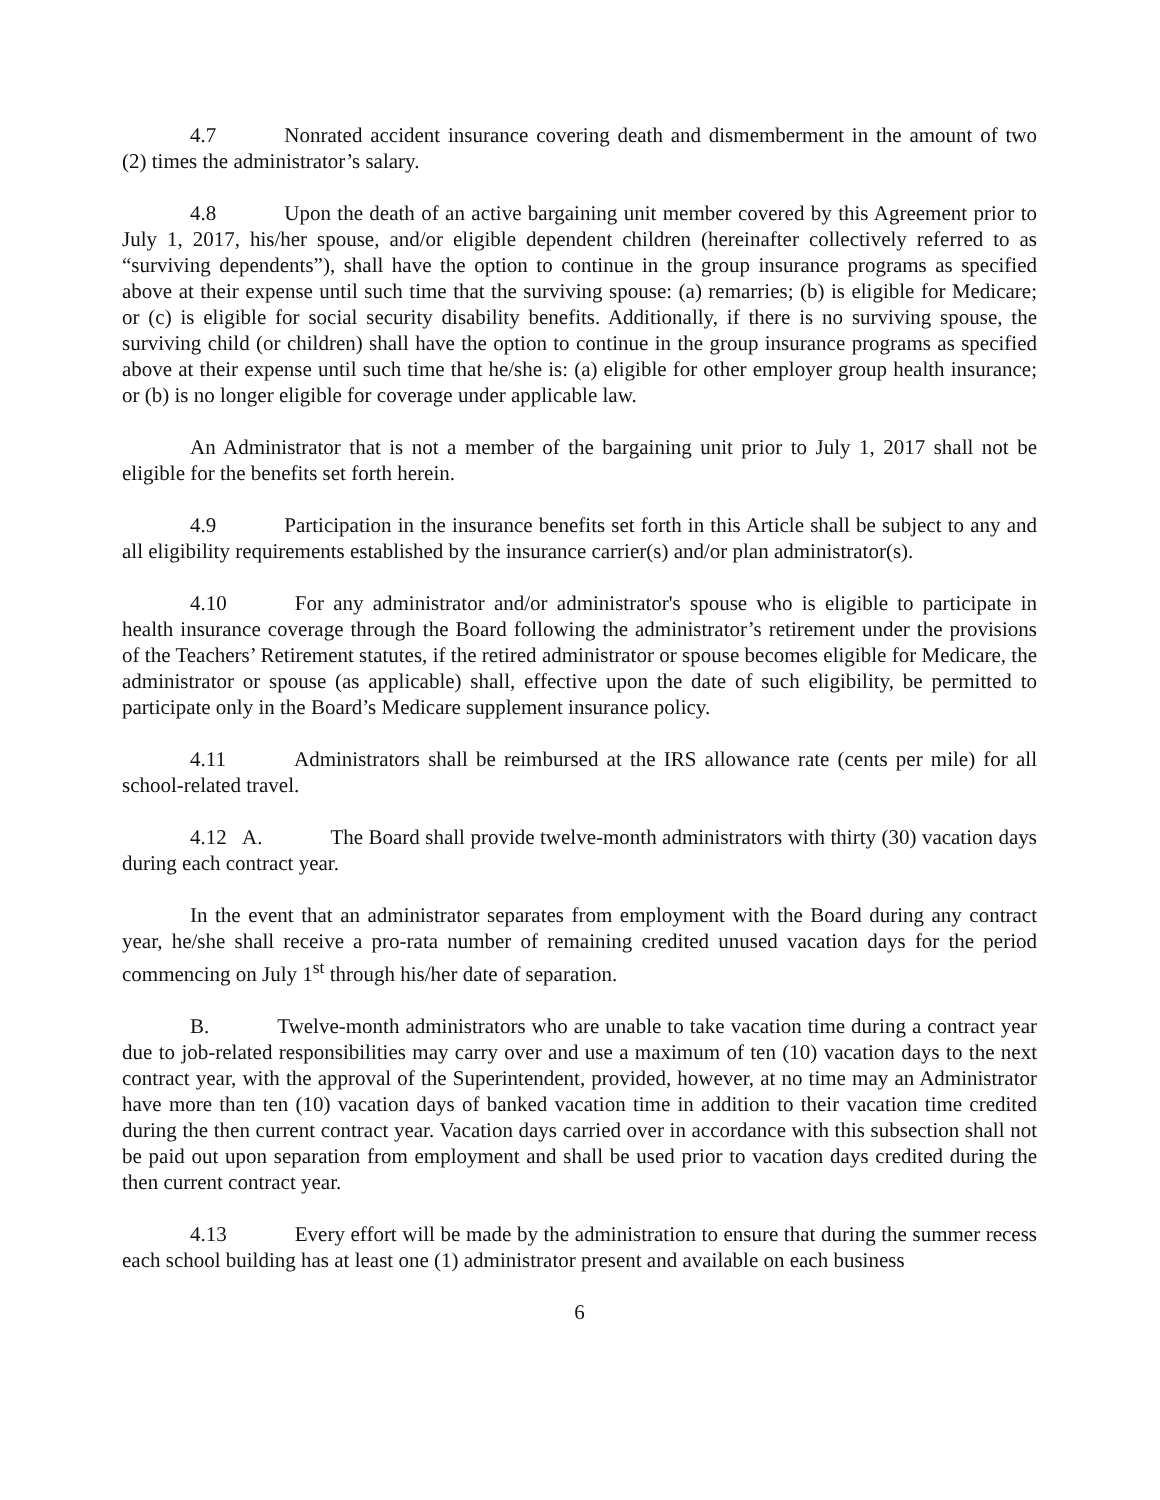4.7 Nonrated accident insurance covering death and dismemberment in the amount of two (2) times the administrator’s salary.
4.8 Upon the death of an active bargaining unit member covered by this Agreement prior to July 1, 2017, his/her spouse, and/or eligible dependent children (hereinafter collectively referred to as “surviving dependents”), shall have the option to continue in the group insurance programs as specified above at their expense until such time that the surviving spouse: (a) remarries; (b) is eligible for Medicare; or (c) is eligible for social security disability benefits. Additionally, if there is no surviving spouse, the surviving child (or children) shall have the option to continue in the group insurance programs as specified above at their expense until such time that he/she is: (a) eligible for other employer group health insurance; or (b) is no longer eligible for coverage under applicable law.
An Administrator that is not a member of the bargaining unit prior to July 1, 2017 shall not be eligible for the benefits set forth herein.
4.9 Participation in the insurance benefits set forth in this Article shall be subject to any and all eligibility requirements established by the insurance carrier(s) and/or plan administrator(s).
4.10 For any administrator and/or administrator's spouse who is eligible to participate in health insurance coverage through the Board following the administrator’s retirement under the provisions of the Teachers’ Retirement statutes, if the retired administrator or spouse becomes eligible for Medicare, the administrator or spouse (as applicable) shall, effective upon the date of such eligibility, be permitted to participate only in the Board’s Medicare supplement insurance policy.
4.11 Administrators shall be reimbursed at the IRS allowance rate (cents per mile) for all school-related travel.
4.12 A. The Board shall provide twelve-month administrators with thirty (30) vacation days during each contract year.
In the event that an administrator separates from employment with the Board during any contract year, he/she shall receive a pro-rata number of remaining credited unused vacation days for the period commencing on July 1<sup>st</sup> through his/her date of separation.
B. Twelve-month administrators who are unable to take vacation time during a contract year due to job-related responsibilities may carry over and use a maximum of ten (10) vacation days to the next contract year, with the approval of the Superintendent, provided, however, at no time may an Administrator have more than ten (10) vacation days of banked vacation time in addition to their vacation time credited during the then current contract year. Vacation days carried over in accordance with this subsection shall not be paid out upon separation from employment and shall be used prior to vacation days credited during the then current contract year.
4.13 Every effort will be made by the administration to ensure that during the summer recess each school building has at least one (1) administrator present and available on each business
6